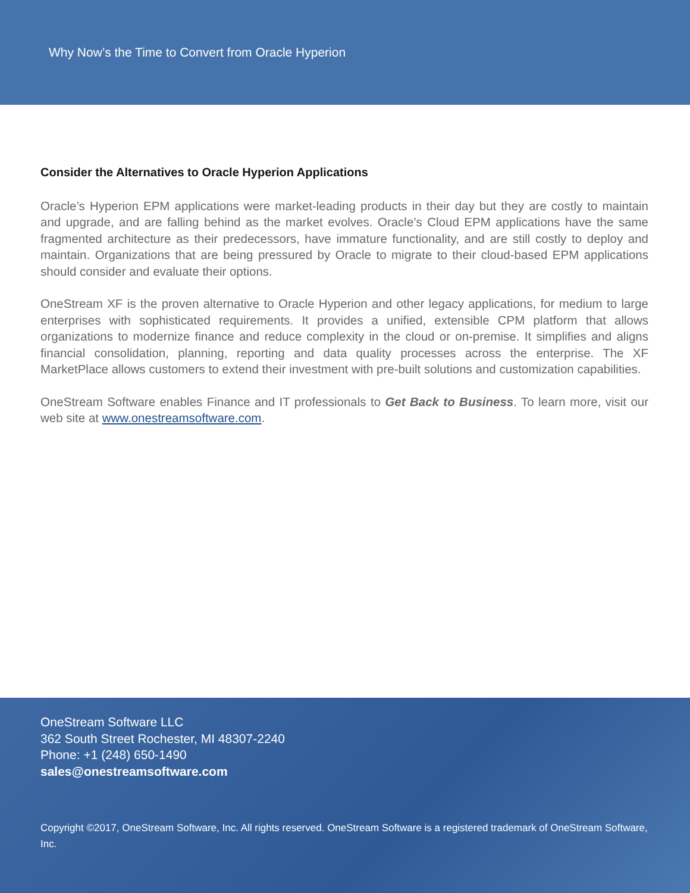Why Now’s the Time to Convert from Oracle Hyperion
Consider the Alternatives to Oracle Hyperion Applications
Oracle’s Hyperion EPM applications were market-leading products in their day but they are costly to maintain and upgrade, and are falling behind as the market evolves. Oracle’s Cloud EPM applications have the same fragmented architecture as their predecessors, have immature functionality, and are still costly to deploy and maintain. Organizations that are being pressured by Oracle to migrate to their cloud-based EPM applications should consider and evaluate their options.
OneStream XF is the proven alternative to Oracle Hyperion and other legacy applications, for medium to large enterprises with sophisticated requirements. It provides a unified, extensible CPM platform that allows organizations to modernize finance and reduce complexity in the cloud or on-premise. It simplifies and aligns financial consolidation, planning, reporting and data quality processes across the enterprise. The XF MarketPlace allows customers to extend their investment with pre-built solutions and customization capabilities.
OneStream Software enables Finance and IT professionals to Get Back to Business. To learn more, visit our web site at www.onestreamsoftware.com.
OneStream Software LLC
362 South Street Rochester, MI 48307-2240
Phone: +1 (248) 650-1490
sales@onestreamsoftware.com
Copyright ©2017, OneStream Software, Inc. All rights reserved. OneStream Software is a registered trademark of OneStream Software, Inc.